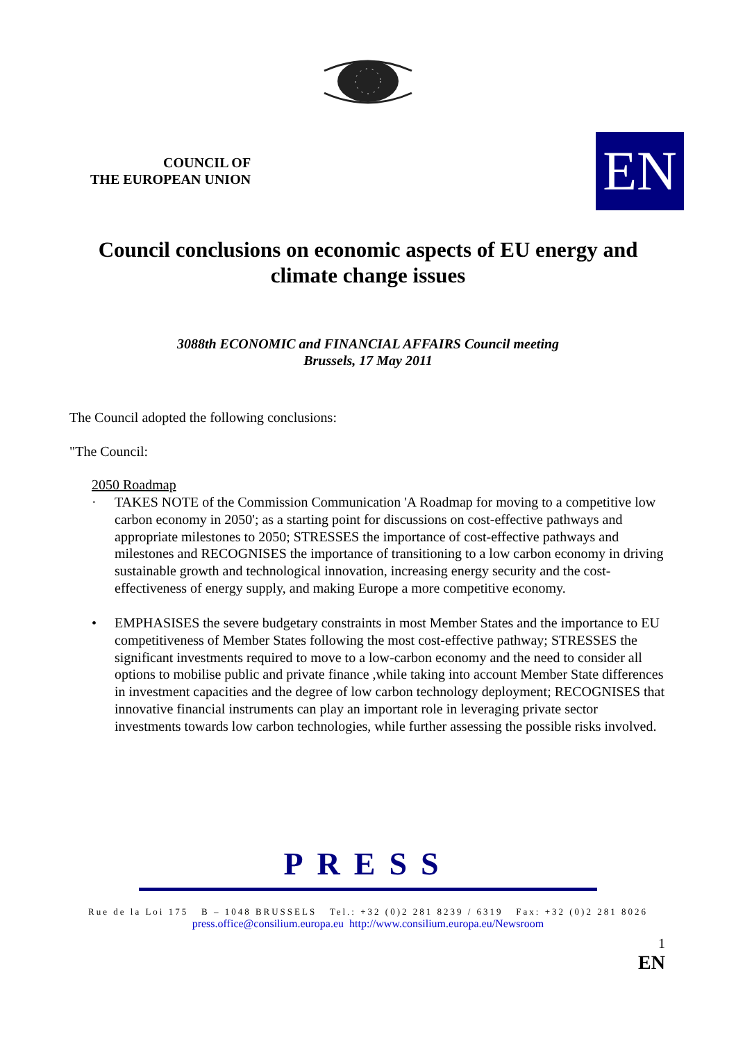COUNCIL OF
THE EUROPEAN UNION
EN
Council conclusions on economic aspects of EU energy and climate change issues
3088th ECONOMIC and FINANCIAL AFFAIRS Council meeting
Brussels, 17 May 2011
The Council adopted the following conclusions:
"The Council:
2050 Roadmap
· TAKES NOTE of the Commission Communication 'A Roadmap for moving to a competitive low carbon economy in 2050'; as a starting point for discussions on cost-effective pathways and appropriate milestones to 2050; STRESSES the importance of cost-effective pathways and milestones and RECOGNISES the importance of transitioning to a low carbon economy in driving sustainable growth and technological innovation, increasing energy security and the cost-effectiveness of energy supply, and making Europe a more competitive economy.
• EMPHASISES the severe budgetary constraints in most Member States and the importance to EU competitiveness of Member States following the most cost-effective pathway; STRESSES the significant investments required to move to a low-carbon economy and the need to consider all options to mobilise public and private finance ,while taking into account Member State differences in investment capacities and the degree of low carbon technology deployment; RECOGNISES that innovative financial instruments can play an important role in leveraging private sector investments towards low carbon technologies, while further assessing the possible risks involved.
PRESS
Rue de la Loi 175 B – 1048 BRUSSELS Tel.: +32 (0)2 281 8239 / 6319 Fax: +32 (0)2 281 8026
press.office@consilium.europa.eu http://www.consilium.europa.eu/Newsroom
1
EN